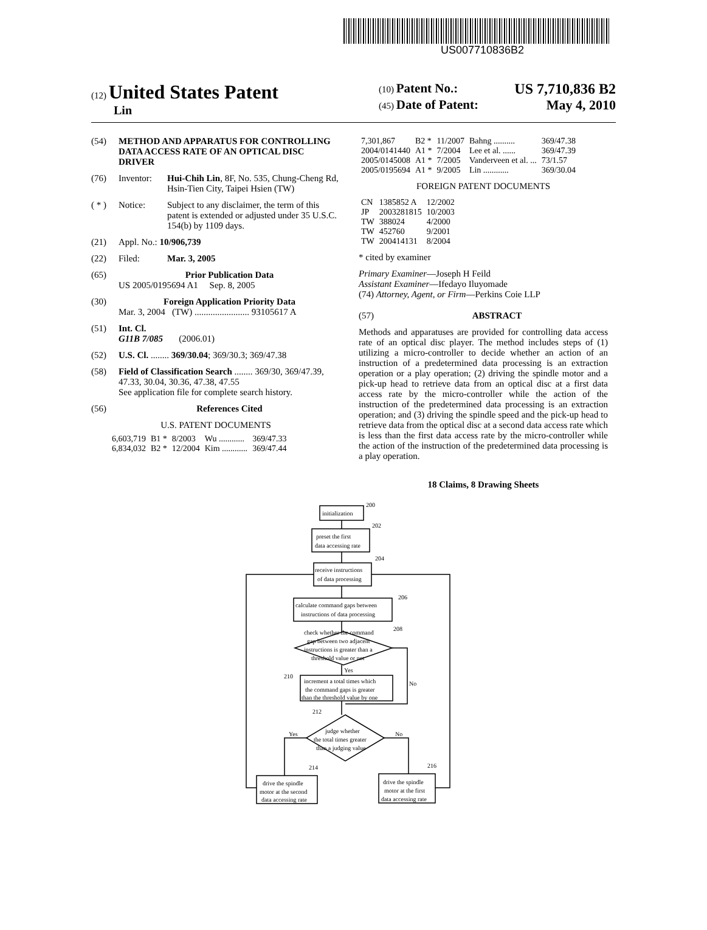US007710836B2
(12) United States Patent
Lin
(10) Patent No.: US 7,710,836 B2
(45) Date of Patent: May 4, 2010
(54) METHOD AND APPARATUS FOR CONTROLLING DATA ACCESS RATE OF AN OPTICAL DISC DRIVER
(76) Inventor: Hui-Chih Lin, 8F, No. 535, Chung-Cheng Rd, Hsin-Tien City, Taipei Hsien (TW)
( * ) Notice: Subject to any disclaimer, the term of this patent is extended or adjusted under 35 U.S.C. 154(b) by 1109 days.
(21) Appl. No.: 10/906,739
(22) Filed: Mar. 3, 2005
(65) Prior Publication Data
US 2005/0195694 A1 Sep. 8, 2005
(30) Foreign Application Priority Data
Mar. 3, 2004 (TW) ........................ 93105617 A
(51) Int. Cl.
G11B 7/085 (2006.01)
(52) U.S. Cl. ........ 369/30.04; 369/30.3; 369/47.38
(58) Field of Classification Search ........ 369/30, 369/47.39, 47.33, 30.04, 30.36, 47.38, 47.55
See application file for complete search history.
(56) References Cited
U.S. PATENT DOCUMENTS
| 6,603,719 | B1 * | 8/2003 | Wu ............ | 369/47.33 |
| 6,834,032 | B2 * | 12/2004 | Kim ............ | 369/47.44 |
| 7,301,867 | B2 * | 11/2007 | Bahng .......... | 369/47.38 |
| 2004/0141440 | A1 * | 7/2004 | Lee et al. ...... | 369/47.39 |
| 2005/0145008 | A1 * | 7/2005 | Vanderveen et al. ... | 73/1.57 |
| 2005/0195694 | A1 * | 9/2005 | Lin ............ | 369/30.04 |
FOREIGN PATENT DOCUMENTS
| CN | 1385852 A | 12/2002 |
| JP | 2003281815 | 10/2003 |
| TW | 388024 | 4/2000 |
| TW | 452760 | 9/2001 |
| TW | 200414131 | 8/2004 |
* cited by examiner
Primary Examiner—Joseph H Feild
Assistant Examiner—Ifedayo Iluyomade
(74) Attorney, Agent, or Firm—Perkins Coie LLP
(57) ABSTRACT
Methods and apparatuses are provided for controlling data access rate of an optical disc player. The method includes steps of (1) utilizing a micro-controller to decide whether an action of an instruction of a predetermined data processing is an extraction operation or a play operation; (2) driving the spindle motor and a pick-up head to retrieve data from an optical disc at a first data access rate by the micro-controller while the action of the instruction of the predetermined data processing is an extraction operation; and (3) driving the spindle speed and the pick-up head to retrieve data from the optical disc at a second data access rate which is less than the first data access rate by the micro-controller while the action of the instruction of the predetermined data processing is a play operation.
18 Claims, 8 Drawing Sheets
initialization
preset the first
data accessing rate
receive instructions
of data processing
calculate command gaps between
instructions of data processing
check whether the command
gap between two adjacent
instructions is greater than a
threshold value or not
Yes
No
increment a total times which
the command gaps is greater
than the threshold value by one
judge whether
the total times greater
than a judging value
Yes
No
drive the spindle
motor at the second
data accessing rate
drive the spindle
motor at the first
data accessing rate
200
202
204
206
208
210
212
214
216